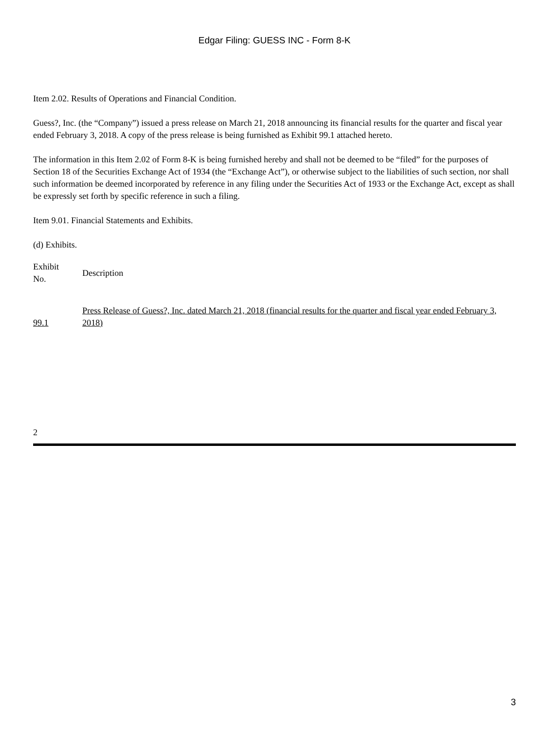Edgar Filing: GUESS INC - Form 8-K
Item 2.02. Results of Operations and Financial Condition.
Guess?, Inc. (the “Company”) issued a press release on March 21, 2018 announcing its financial results for the quarter and fiscal year ended February 3, 2018. A copy of the press release is being furnished as Exhibit 99.1 attached hereto.
The information in this Item 2.02 of Form 8-K is being furnished hereby and shall not be deemed to be “filed” for the purposes of Section 18 of the Securities Exchange Act of 1934 (the “Exchange Act”), or otherwise subject to the liabilities of such section, nor shall such information be deemed incorporated by reference in any filing under the Securities Act of 1933 or the Exchange Act, except as shall be expressly set forth by specific reference in such a filing.
Item 9.01. Financial Statements and Exhibits.
(d) Exhibits.
| Exhibit No. | Description |
| 99.1 | Press Release of Guess?, Inc. dated March 21, 2018 (financial results for the quarter and fiscal year ended February 3, 2018) |
2
3